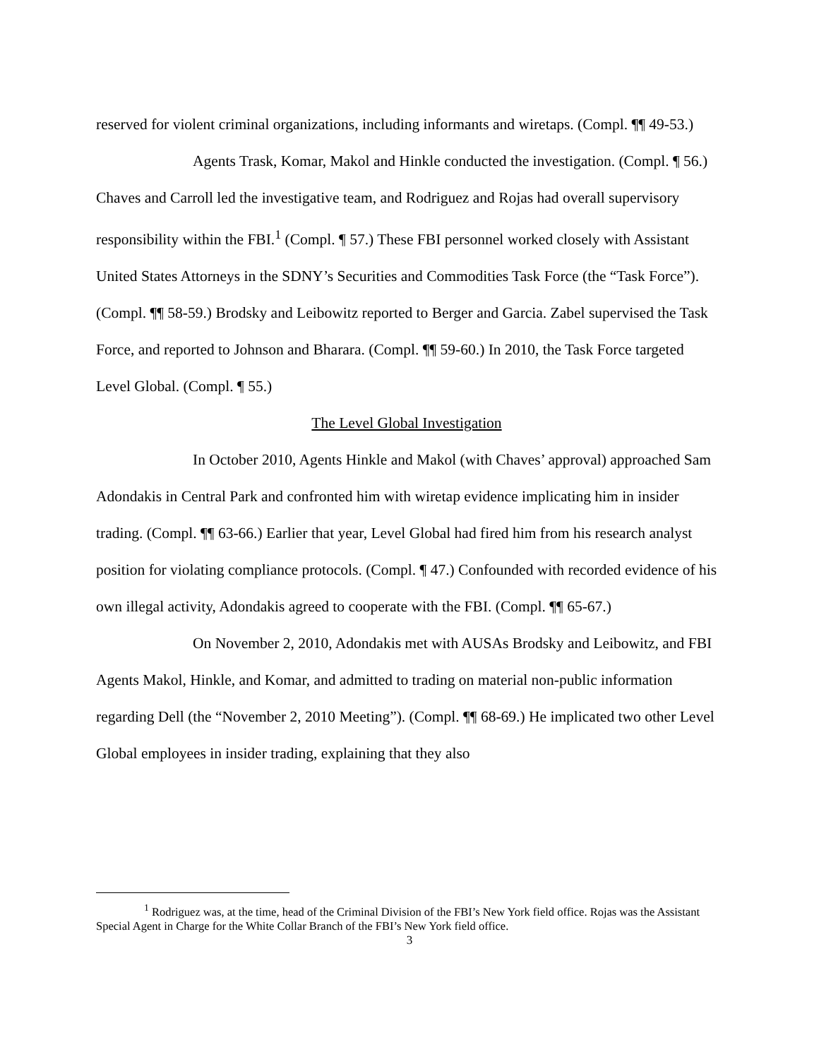reserved for violent criminal organizations, including informants and wiretaps. (Compl. ¶¶ 49-53.)
Agents Trask, Komar, Makol and Hinkle conducted the investigation. (Compl. ¶ 56.) Chaves and Carroll led the investigative team, and Rodriguez and Rojas had overall supervisory responsibility within the FBI.<sup>1</sup> (Compl. ¶ 57.) These FBI personnel worked closely with Assistant United States Attorneys in the SDNY’s Securities and Commodities Task Force (the “Task Force”). (Compl. ¶¶ 58-59.) Brodsky and Leibowitz reported to Berger and Garcia. Zabel supervised the Task Force, and reported to Johnson and Bharara. (Compl. ¶¶ 59-60.) In 2010, the Task Force targeted Level Global. (Compl. ¶ 55.)
The Level Global Investigation
In October 2010, Agents Hinkle and Makol (with Chaves’ approval) approached Sam Adondakis in Central Park and confronted him with wiretap evidence implicating him in insider trading. (Compl. ¶¶ 63-66.) Earlier that year, Level Global had fired him from his research analyst position for violating compliance protocols. (Compl. ¶ 47.) Confounded with recorded evidence of his own illegal activity, Adondakis agreed to cooperate with the FBI. (Compl. ¶¶ 65-67.)
On November 2, 2010, Adondakis met with AUSAs Brodsky and Leibowitz, and FBI Agents Makol, Hinkle, and Komar, and admitted to trading on material non-public information regarding Dell (the “November 2, 2010 Meeting”). (Compl. ¶¶ 68-69.) He implicated two other Level Global employees in insider trading, explaining that they also
<sup>1</sup> Rodriguez was, at the time, head of the Criminal Division of the FBI’s New York field office. Rojas was the Assistant Special Agent in Charge for the White Collar Branch of the FBI’s New York field office.
3